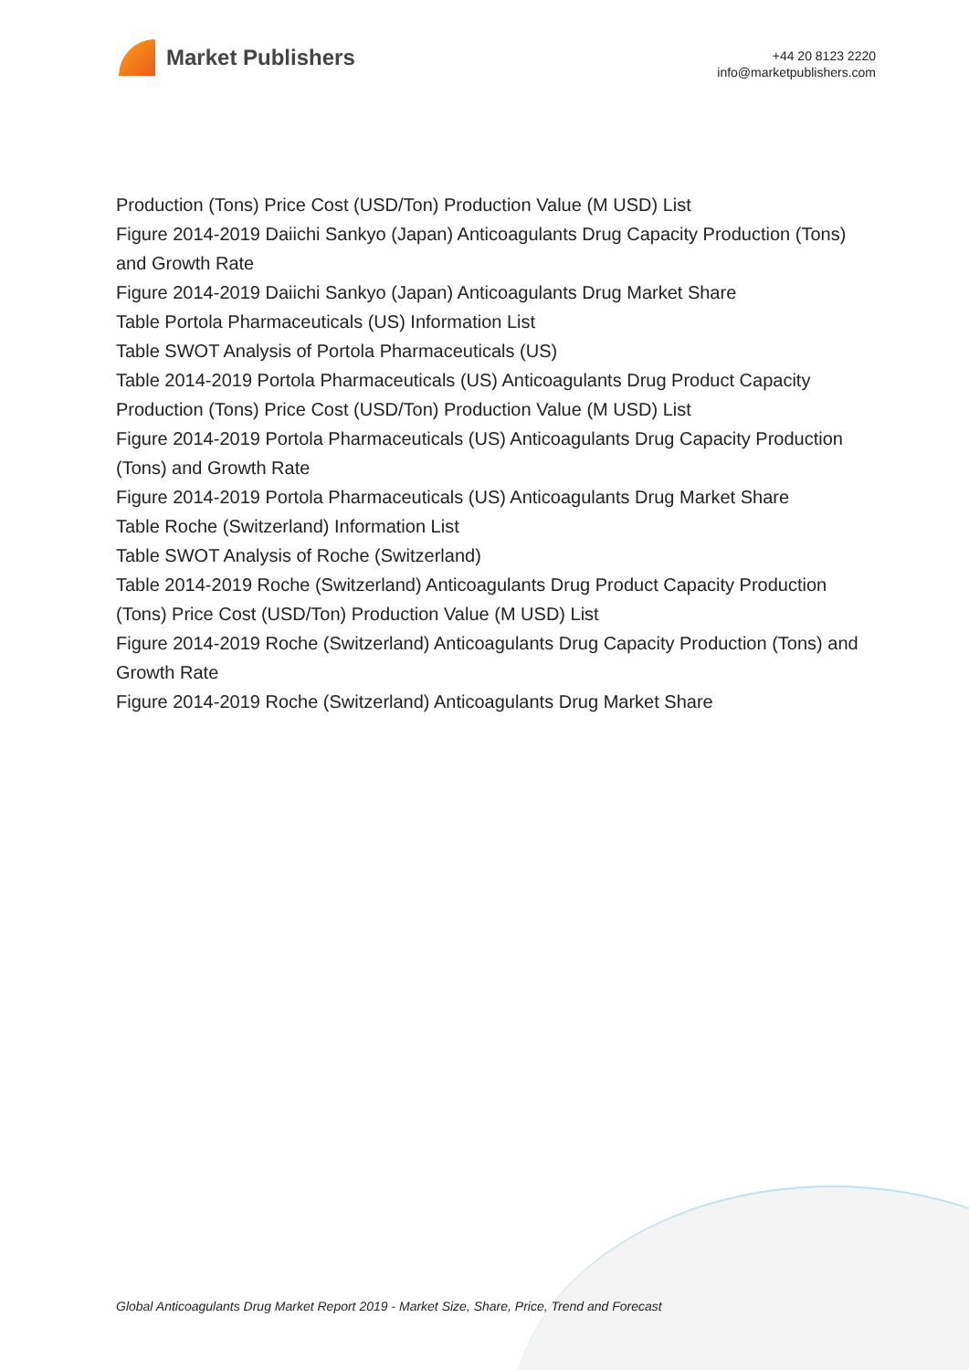Market Publishers
+44 20 8123 2220
info@marketpublishers.com
Production (Tons) Price Cost (USD/Ton) Production Value (M USD) List
Figure 2014-2019 Daiichi Sankyo (Japan) Anticoagulants Drug Capacity Production (Tons) and Growth Rate
Figure 2014-2019 Daiichi Sankyo (Japan) Anticoagulants Drug Market Share
Table Portola Pharmaceuticals (US) Information List
Table SWOT Analysis of Portola Pharmaceuticals (US)
Table 2014-2019 Portola Pharmaceuticals (US) Anticoagulants Drug Product Capacity Production (Tons) Price Cost (USD/Ton) Production Value (M USD) List
Figure 2014-2019 Portola Pharmaceuticals (US) Anticoagulants Drug Capacity Production (Tons) and Growth Rate
Figure 2014-2019 Portola Pharmaceuticals (US) Anticoagulants Drug Market Share
Table Roche (Switzerland) Information List
Table SWOT Analysis of Roche (Switzerland)
Table 2014-2019 Roche (Switzerland) Anticoagulants Drug Product Capacity Production (Tons) Price Cost (USD/Ton) Production Value (M USD) List
Figure 2014-2019 Roche (Switzerland) Anticoagulants Drug Capacity Production (Tons) and Growth Rate
Figure 2014-2019 Roche (Switzerland) Anticoagulants Drug Market Share
Global Anticoagulants Drug Market Report 2019 - Market Size, Share, Price, Trend and Forecast